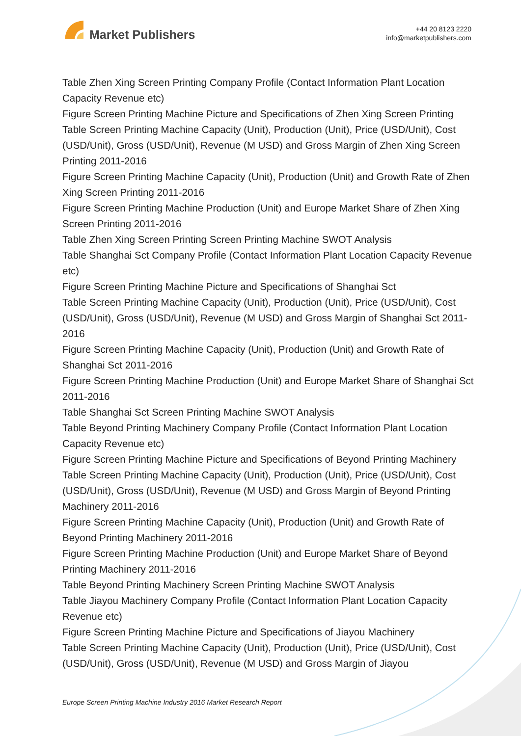Market Publishers
+44 20 8123 2220
info@marketpublishers.com
Table Zhen Xing Screen Printing Company Profile (Contact Information Plant Location Capacity Revenue etc)
Figure Screen Printing Machine Picture and Specifications of Zhen Xing Screen Printing
Table Screen Printing Machine Capacity (Unit), Production (Unit), Price (USD/Unit), Cost (USD/Unit), Gross (USD/Unit), Revenue (M USD) and Gross Margin of Zhen Xing Screen Printing 2011-2016
Figure Screen Printing Machine Capacity (Unit), Production (Unit) and Growth Rate of Zhen Xing Screen Printing 2011-2016
Figure Screen Printing Machine Production (Unit) and Europe Market Share of Zhen Xing Screen Printing 2011-2016
Table Zhen Xing Screen Printing Screen Printing Machine SWOT Analysis
Table Shanghai Sct Company Profile (Contact Information Plant Location Capacity Revenue etc)
Figure Screen Printing Machine Picture and Specifications of Shanghai Sct
Table Screen Printing Machine Capacity (Unit), Production (Unit), Price (USD/Unit), Cost (USD/Unit), Gross (USD/Unit), Revenue (M USD) and Gross Margin of Shanghai Sct 2011-2016
Figure Screen Printing Machine Capacity (Unit), Production (Unit) and Growth Rate of Shanghai Sct 2011-2016
Figure Screen Printing Machine Production (Unit) and Europe Market Share of Shanghai Sct 2011-2016
Table Shanghai Sct Screen Printing Machine SWOT Analysis
Table Beyond Printing Machinery Company Profile (Contact Information Plant Location Capacity Revenue etc)
Figure Screen Printing Machine Picture and Specifications of Beyond Printing Machinery
Table Screen Printing Machine Capacity (Unit), Production (Unit), Price (USD/Unit), Cost (USD/Unit), Gross (USD/Unit), Revenue (M USD) and Gross Margin of Beyond Printing Machinery 2011-2016
Figure Screen Printing Machine Capacity (Unit), Production (Unit) and Growth Rate of Beyond Printing Machinery 2011-2016
Figure Screen Printing Machine Production (Unit) and Europe Market Share of Beyond Printing Machinery 2011-2016
Table Beyond Printing Machinery Screen Printing Machine SWOT Analysis
Table Jiayou Machinery Company Profile (Contact Information Plant Location Capacity Revenue etc)
Figure Screen Printing Machine Picture and Specifications of Jiayou Machinery
Table Screen Printing Machine Capacity (Unit), Production (Unit), Price (USD/Unit), Cost (USD/Unit), Gross (USD/Unit), Revenue (M USD) and Gross Margin of Jiayou
Europe Screen Printing Machine Industry 2016 Market Research Report